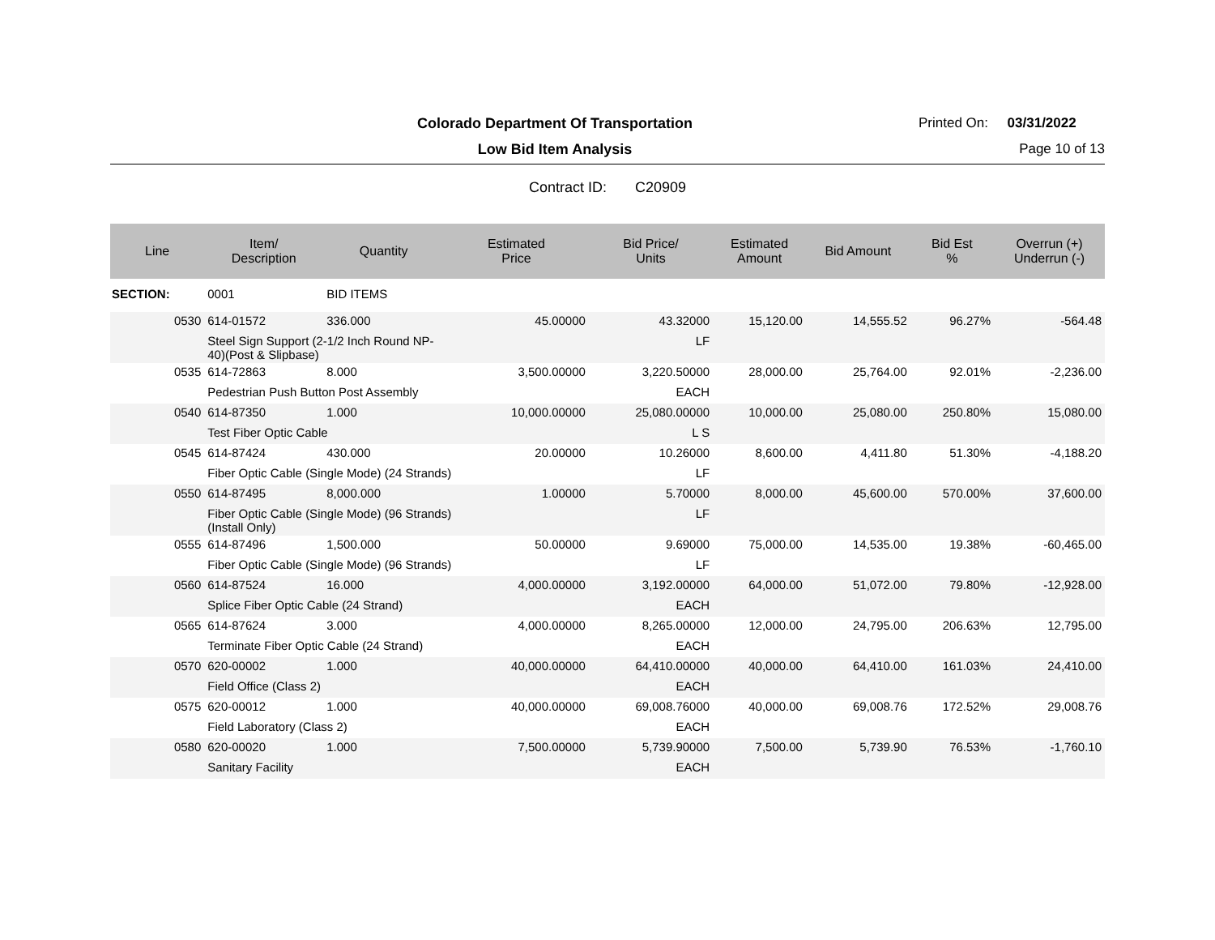Colorado Department Of Transportation
Printed On: 03/31/2022
Low Bid Item Analysis Page 10 of 13
Contract ID: C20909
| Line | Item/ Description | Quantity | Estimated Price | Bid Price/ Units | Estimated Amount | Bid Amount | Bid Est % | Overrun (+) Underrun (-) |
| --- | --- | --- | --- | --- | --- | --- | --- | --- |
| SECTION: | 0001 | BID ITEMS | | | | | | |
| 0530 | 614-01572 | 336.000 | 45.00000 | 43.32000 | 15,120.00 | 14,555.52 | 96.27% | -564.48 |
| | Steel Sign Support (2-1/2 Inch Round NP- 40)(Post & Slipbase) | | | LF | | | | |
| 0535 | 614-72863 | 8.000 | 3,500.00000 | 3,220.50000 | 28,000.00 | 25,764.00 | 92.01% | -2,236.00 |
| | Pedestrian Push Button Post Assembly | | | EACH | | | | |
| 0540 | 614-87350 | 1.000 | 10,000.00000 | 25,080.00000 | 10,000.00 | 25,080.00 | 250.80% | 15,080.00 |
| | Test Fiber Optic Cable | | | L S | | | | |
| 0545 | 614-87424 | 430.000 | 20.00000 | 10.26000 | 8,600.00 | 4,411.80 | 51.30% | -4,188.20 |
| | Fiber Optic Cable (Single Mode) (24 Strands) | | | LF | | | | |
| 0550 | 614-87495 | 8,000.000 | 1.00000 | 5.70000 | 8,000.00 | 45,600.00 | 570.00% | 37,600.00 |
| | Fiber Optic Cable (Single Mode) (96 Strands) (Install Only) | | | LF | | | | |
| 0555 | 614-87496 | 1,500.000 | 50.00000 | 9.69000 | 75,000.00 | 14,535.00 | 19.38% | -60,465.00 |
| | Fiber Optic Cable (Single Mode) (96 Strands) | | | LF | | | | |
| 0560 | 614-87524 | 16.000 | 4,000.00000 | 3,192.00000 | 64,000.00 | 51,072.00 | 79.80% | -12,928.00 |
| | Splice Fiber Optic Cable (24 Strand) | | | EACH | | | | |
| 0565 | 614-87624 | 3.000 | 4,000.00000 | 8,265.00000 | 12,000.00 | 24,795.00 | 206.63% | 12,795.00 |
| | Terminate Fiber Optic Cable (24 Strand) | | | EACH | | | | |
| 0570 | 620-00002 | 1.000 | 40,000.00000 | 64,410.00000 | 40,000.00 | 64,410.00 | 161.03% | 24,410.00 |
| | Field Office (Class 2) | | | EACH | | | | |
| 0575 | 620-00012 | 1.000 | 40,000.00000 | 69,008.76000 | 40,000.00 | 69,008.76 | 172.52% | 29,008.76 |
| | Field Laboratory (Class 2) | | | EACH | | | | |
| 0580 | 620-00020 | 1.000 | 7,500.00000 | 5,739.90000 | 7,500.00 | 5,739.90 | 76.53% | -1,760.10 |
| | Sanitary Facility | | | EACH | | | | |